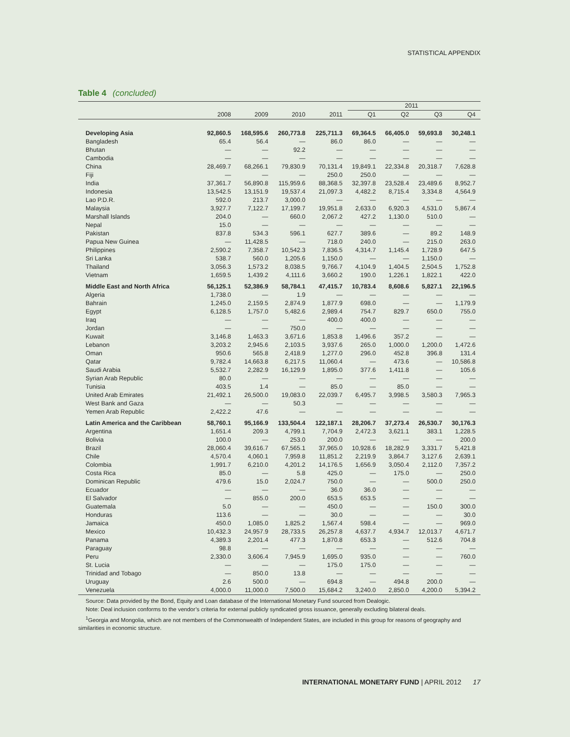STATISTICAL APPENDIX
Table 4 (concluded)
| | | | | | 2011 | | | |
| --- | --- | --- | --- | --- | --- | --- | --- | --- |
| | 2008 | 2009 | 2010 | 2011 | Q1 | Q2 | Q3 | Q4 |
| Developing Asia | 92,860.5 | 168,595.6 | 260,773.8 | 225,711.3 | 69,364.5 | 66,405.0 | 59,693.8 | 30,248.1 |
| Bangladesh | 65.4 | 56.4 | — | 86.0 | 86.0 | — | — | — |
| Bhutan | — | — | 92.2 | — | — | — | — | — |
| Cambodia | — | — | — | — | — | — | — | — |
| China | 28,469.7 | 68,266.1 | 79,830.9 | 70,131.4 | 19,849.1 | 22,334.8 | 20,318.7 | 7,628.8 |
| Fiji | — | — | — | 250.0 | 250.0 | — | — | — |
| India | 37,361.7 | 56,890.8 | 115,959.6 | 88,368.5 | 32,397.8 | 23,528.4 | 23,489.6 | 8,952.7 |
| Indonesia | 13,542.5 | 13,151.9 | 19,537.4 | 21,097.3 | 4,482.2 | 8,715.4 | 3,334.8 | 4,564.9 |
| Lao P.D.R. | 592.0 | 213.7 | 3,000.0 | — | — | — | — | — |
| Malaysia | 3,927.7 | 7,122.7 | 17,199.7 | 19,951.8 | 2,633.0 | 6,920.3 | 4,531.0 | 5,867.4 |
| Marshall Islands | 204.0 | — | 660.0 | 2,067.2 | 427.2 | 1,130.0 | 510.0 | — |
| Nepal | 15.0 | — | — | — | — | — | — | — |
| Pakistan | 837.8 | 534.3 | 596.1 | 627.7 | 389.6 | — | 89.2 | 148.9 |
| Papua New Guinea | — | 11,428.5 | — | 718.0 | 240.0 | — | 215.0 | 263.0 |
| Philippines | 2,590.2 | 7,358.7 | 10,542.3 | 7,836.5 | 4,314.7 | 1,145.4 | 1,728.9 | 647.5 |
| Sri Lanka | 538.7 | 560.0 | 1,205.6 | 1,150.0 | — | — | 1,150.0 | — |
| Thailand | 3,056.3 | 1,573.2 | 8,038.5 | 9,766.7 | 4,104.9 | 1,404.5 | 2,504.5 | 1,752.8 |
| Vietnam | 1,659.5 | 1,439.2 | 4,111.6 | 3,660.2 | 190.0 | 1,226.1 | 1,822.1 | 422.0 |
| Middle East and North Africa | 56,125.1 | 52,386.9 | 58,784.1 | 47,415.7 | 10,783.4 | 8,608.6 | 5,827.1 | 22,196.5 |
| Algeria | 1,738.0 | — | 1.9 | — | — | — | — | — |
| Bahrain | 1,245.0 | 2,159.5 | 2,874.9 | 1,877.9 | 698.0 | — | — | 1,179.9 |
| Egypt | 6,128.5 | 1,757.0 | 5,482.6 | 2,989.4 | 754.7 | 829.7 | 650.0 | 755.0 |
| Iraq | — | — | — | 400.0 | 400.0 | — | — | — |
| Jordan | — | — | 750.0 | — | — | — | — | — |
| Kuwait | 3,146.8 | 1,463.3 | 3,671.6 | 1,853.8 | 1,496.6 | 357.2 | — | — |
| Lebanon | 3,203.2 | 2,945.6 | 2,103.5 | 3,937.6 | 265.0 | 1,000.0 | 1,200.0 | 1,472.6 |
| Oman | 950.6 | 565.8 | 2,418.9 | 1,277.0 | 296.0 | 452.8 | 396.8 | 131.4 |
| Qatar | 9,782.4 | 14,663.8 | 6,217.5 | 11,060.4 | — | 473.6 | — | 10,586.8 |
| Saudi Arabia | 5,532.7 | 2,282.9 | 16,129.9 | 1,895.0 | 377.6 | 1,411.8 | — | 105.6 |
| Syrian Arab Republic | 80.0 | — | — | — | — | — | — | — |
| Tunisia | 403.5 | 1.4 | — | 85.0 | — | 85.0 | — | — |
| United Arab Emirates | 21,492.1 | 26,500.0 | 19,083.0 | 22,039.7 | 6,495.7 | 3,998.5 | 3,580.3 | 7,965.3 |
| West Bank and Gaza | — | — | 50.3 | — | — | — | — | — |
| Yemen Arab Republic | 2,422.2 | 47.6 | — | — | — | — | — | — |
| Latin America and the Caribbean | 58,760.1 | 95,166.9 | 133,504.4 | 122,187.1 | 28,206.7 | 37,273.4 | 26,530.7 | 30,176.3 |
| Argentina | 1,651.4 | 209.3 | 4,799.1 | 7,704.9 | 2,472.3 | 3,621.1 | 383.1 | 1,228.5 |
| Bolivia | 100.0 | — | 253.0 | 200.0 | — | — | — | 200.0 |
| Brazil | 28,060.4 | 39,616.7 | 67,565.1 | 37,965.0 | 10,928.6 | 18,282.9 | 3,331.7 | 5,421.8 |
| Chile | 4,570.4 | 4,060.1 | 7,959.8 | 11,851.2 | 2,219.9 | 3,864.7 | 3,127.6 | 2,639.1 |
| Colombia | 1,991.7 | 6,210.0 | 4,201.2 | 14,176.5 | 1,656.9 | 3,050.4 | 2,112.0 | 7,357.2 |
| Costa Rica | 85.0 | — | 5.8 | 425.0 | — | 175.0 | — | 250.0 |
| Dominican Republic | 479.6 | 15.0 | 2,024.7 | 750.0 | — | — | 500.0 | 250.0 |
| Ecuador | — | — | — | 36.0 | 36.0 | — | — | — |
| El Salvador | — | 855.0 | 200.0 | 653.5 | 653.5 | — | — | — |
| Guatemala | 5.0 | — | — | 450.0 | — | — | 150.0 | 300.0 |
| Honduras | 113.6 | — | — | 30.0 | — | — | — | 30.0 |
| Jamaica | 450.0 | 1,085.0 | 1,825.2 | 1,567.4 | 598.4 | — | — | 969.0 |
| Mexico | 10,432.3 | 24,957.9 | 28,733.5 | 26,257.8 | 4,637.7 | 4,934.7 | 12,013.7 | 4,671.7 |
| Panama | 4,389.3 | 2,201.4 | 477.3 | 1,870.8 | 653.3 | — | 512.6 | 704.8 |
| Paraguay | 98.8 | — | — | — | — | — | — | — |
| Peru | 2,330.0 | 3,606.4 | 7,945.9 | 1,695.0 | 935.0 | — | — | 760.0 |
| St. Lucia | — | — | — | 175.0 | 175.0 | — | — | — |
| Trinidad and Tobago | — | 850.0 | 13.8 | — | — | — | — | — |
| Uruguay | 2.6 | 500.0 | — | 694.8 | — | 494.8 | 200.0 | — |
| Venezuela | 4,000.0 | 11,000.0 | 7,500.0 | 15,684.2 | 3,240.0 | 2,850.0 | 4,200.0 | 5,394.2 |
Source: Data provided by the Bond, Equity and Loan database of the International Monetary Fund sourced from Dealogic.
Note: Deal inclusion conforms to the vendor’s criteria for external publicly syndicated gross issuance, generally excluding bilateral deals.
<sup>1</sup> Georgia and Mongolia, which are not members of the Commonwealth of Independent States, are included in this group for reasons of geography and similarities in economic structure.
INTERNATIONAL MONETARY FUND | APRIL 2012 17